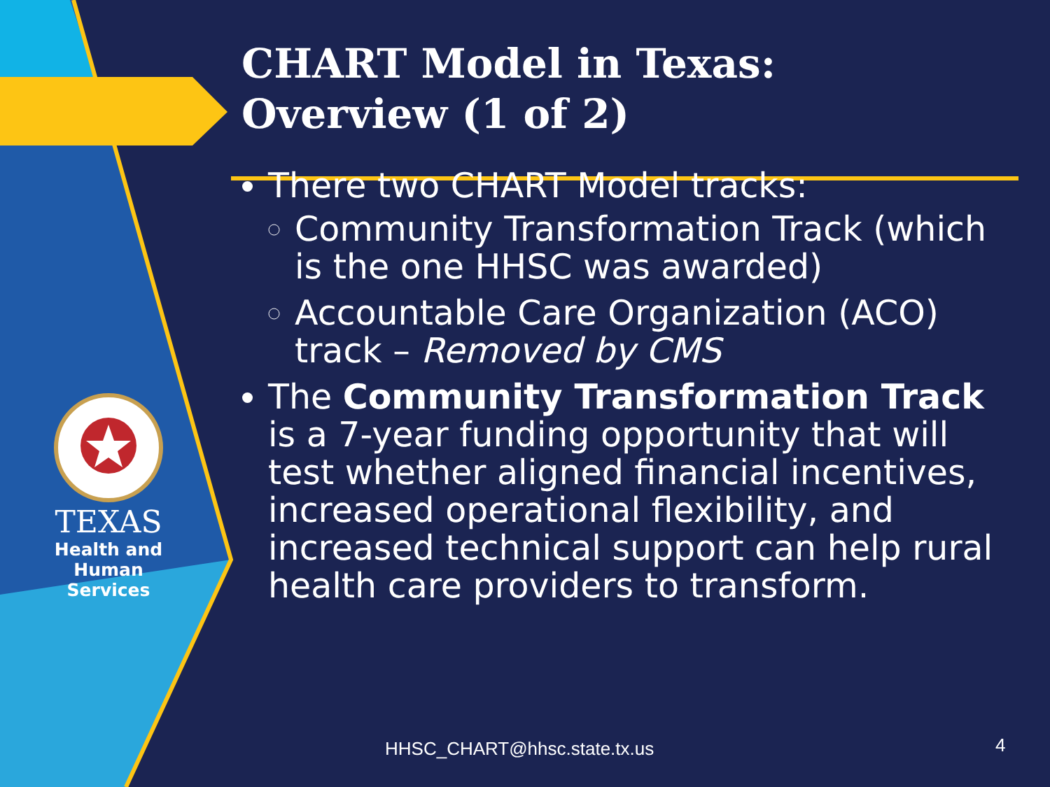TEXAS
Health and Human
Services
CHART Model in Texas:
Overview (1 of 2)
There two CHART Model tracks:
Community Transformation Track (which is the one HHSC was awarded)
Accountable Care Organization (ACO) track – Removed by CMS
The Community Transformation Track is a 7-year funding opportunity that will test whether aligned financial incentives, increased operational flexibility, and increased technical support can help rural health care providers to transform.
HHSC_CHART@hhsc.state.tx.us 4